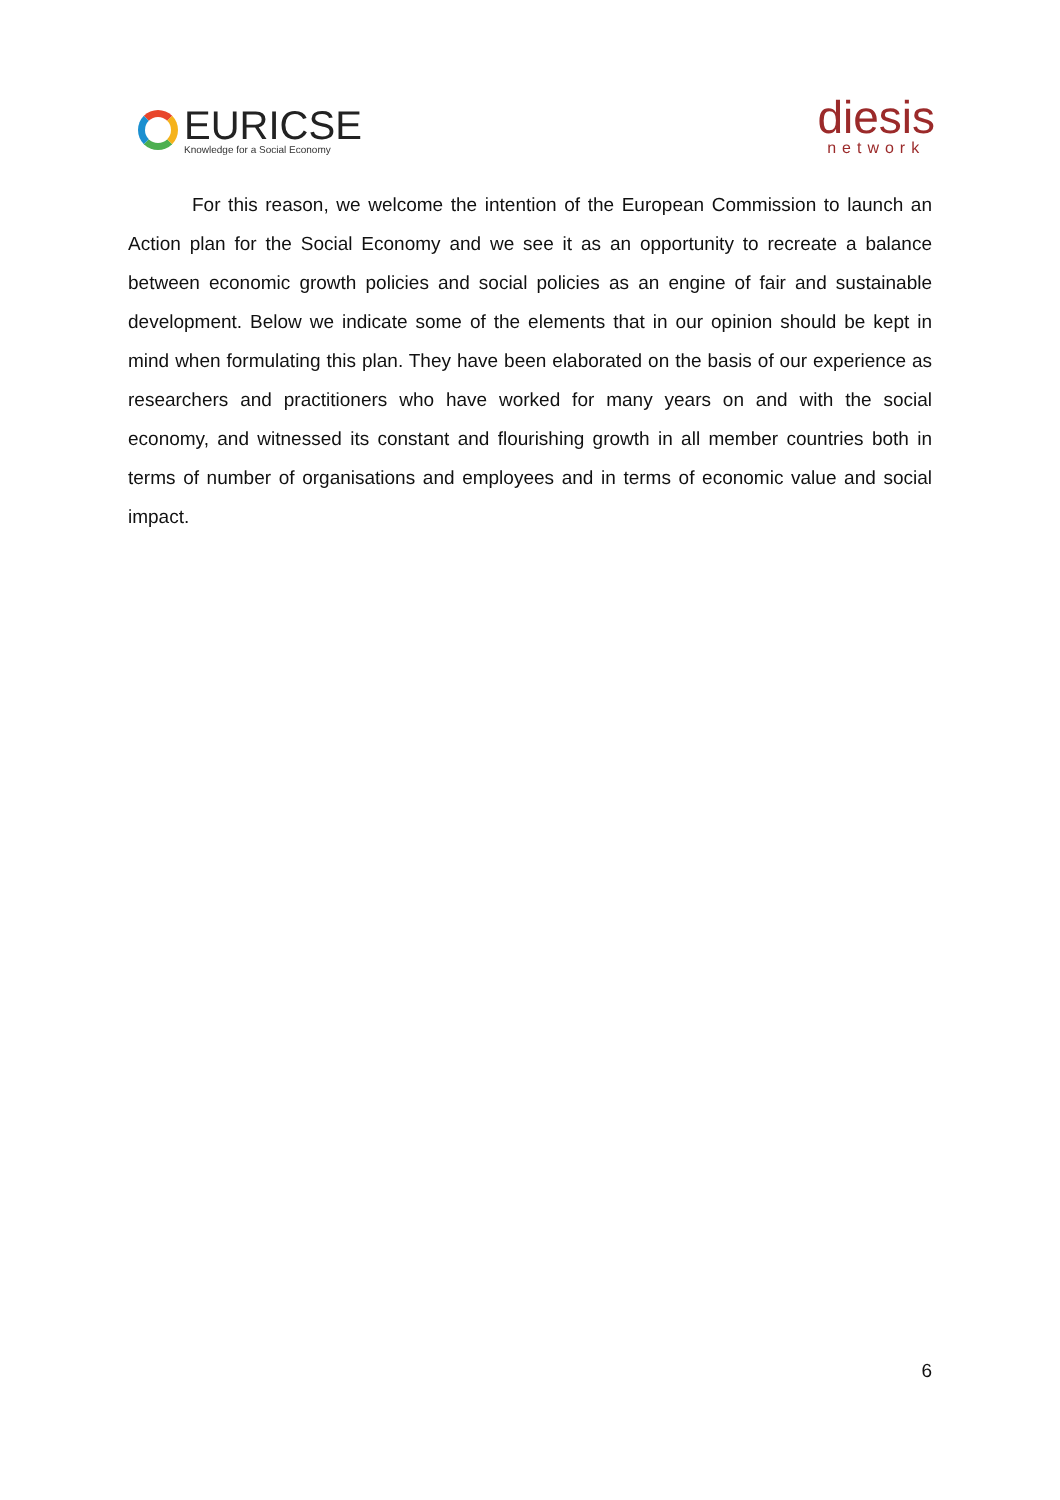EURICSE
Knowledge for a Social Economy
diesis
network
For this reason, we welcome the intention of the European Commission to launch an Action plan for the Social Economy and we see it as an opportunity to recreate a balance between economic growth policies and social policies as an engine of fair and sustainable development. Below we indicate some of the elements that in our opinion should be kept in mind when formulating this plan. They have been elaborated on the basis of our experience as researchers and practitioners who have worked for many years on and with the social economy, and witnessed its constant and flourishing growth in all member countries both in terms of number of organisations and employees and in terms of economic value and social impact.
6